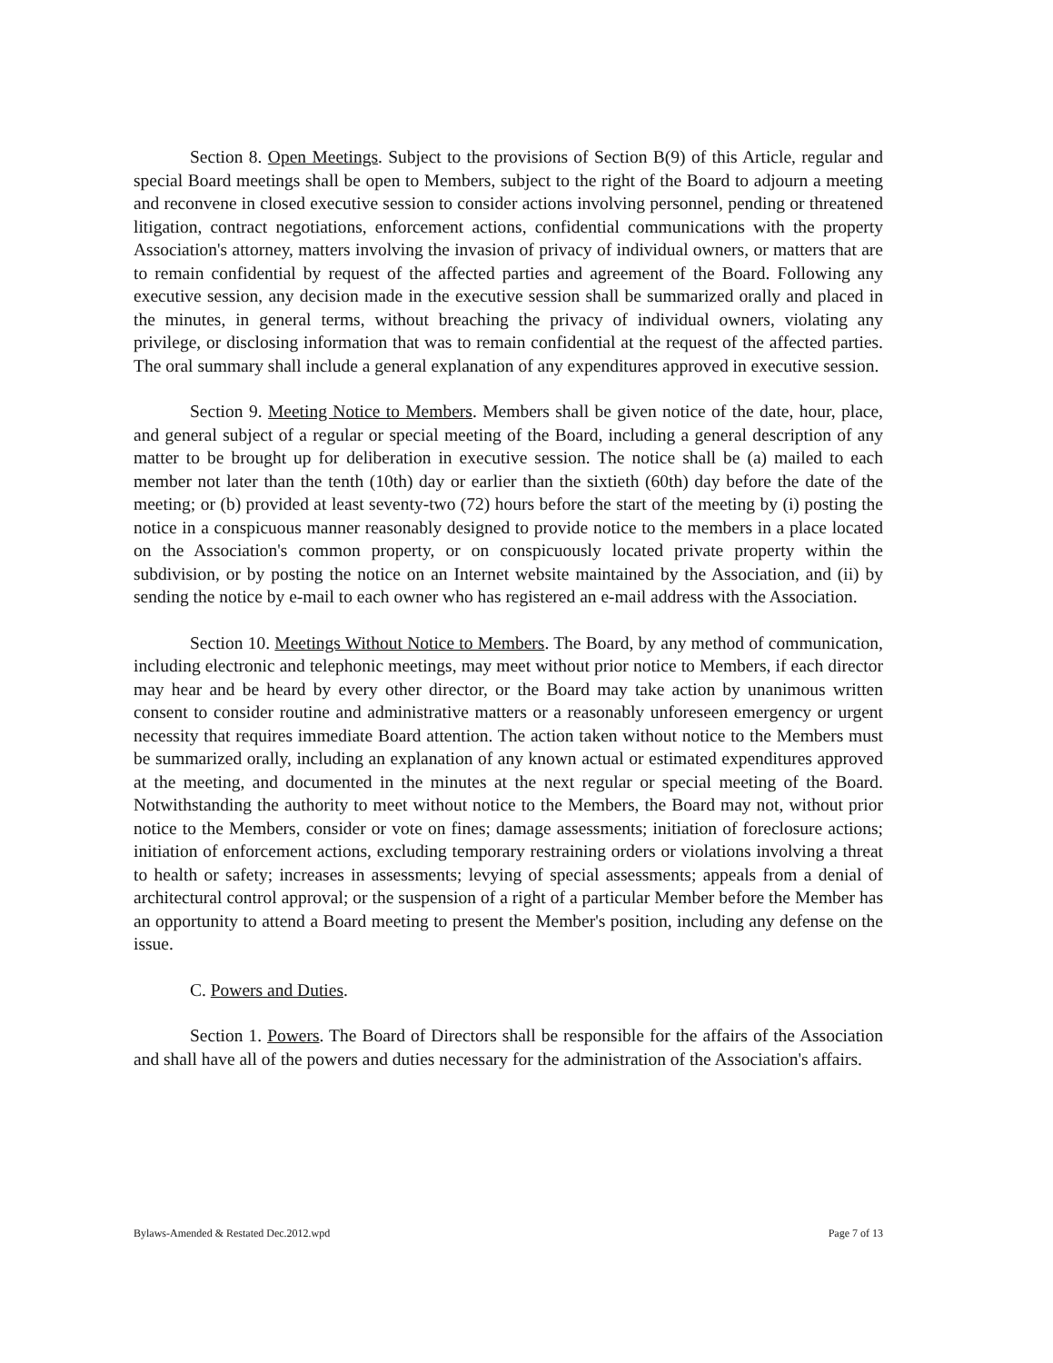Section 8. Open Meetings. Subject to the provisions of Section B(9) of this Article, regular and special Board meetings shall be open to Members, subject to the right of the Board to adjourn a meeting and reconvene in closed executive session to consider actions involving personnel, pending or threatened litigation, contract negotiations, enforcement actions, confidential communications with the property Association's attorney, matters involving the invasion of privacy of individual owners, or matters that are to remain confidential by request of the affected parties and agreement of the Board. Following any executive session, any decision made in the executive session shall be summarized orally and placed in the minutes, in general terms, without breaching the privacy of individual owners, violating any privilege, or disclosing information that was to remain confidential at the request of the affected parties. The oral summary shall include a general explanation of any expenditures approved in executive session.
Section 9. Meeting Notice to Members. Members shall be given notice of the date, hour, place, and general subject of a regular or special meeting of the Board, including a general description of any matter to be brought up for deliberation in executive session. The notice shall be (a) mailed to each member not later than the tenth (10th) day or earlier than the sixtieth (60th) day before the date of the meeting; or (b) provided at least seventy-two (72) hours before the start of the meeting by (i) posting the notice in a conspicuous manner reasonably designed to provide notice to the members in a place located on the Association's common property, or on conspicuously located private property within the subdivision, or by posting the notice on an Internet website maintained by the Association, and (ii) by sending the notice by e-mail to each owner who has registered an e-mail address with the Association.
Section 10. Meetings Without Notice to Members. The Board, by any method of communication, including electronic and telephonic meetings, may meet without prior notice to Members, if each director may hear and be heard by every other director, or the Board may take action by unanimous written consent to consider routine and administrative matters or a reasonably unforeseen emergency or urgent necessity that requires immediate Board attention. The action taken without notice to the Members must be summarized orally, including an explanation of any known actual or estimated expenditures approved at the meeting, and documented in the minutes at the next regular or special meeting of the Board. Notwithstanding the authority to meet without notice to the Members, the Board may not, without prior notice to the Members, consider or vote on fines; damage assessments; initiation of foreclosure actions; initiation of enforcement actions, excluding temporary restraining orders or violations involving a threat to health or safety; increases in assessments; levying of special assessments; appeals from a denial of architectural control approval; or the suspension of a right of a particular Member before the Member has an opportunity to attend a Board meeting to present the Member's position, including any defense on the issue.
C. Powers and Duties.
Section 1. Powers. The Board of Directors shall be responsible for the affairs of the Association and shall have all of the powers and duties necessary for the administration of the Association's affairs.
Bylaws-Amended & Restated Dec.2012.wpd Page 7 of 13